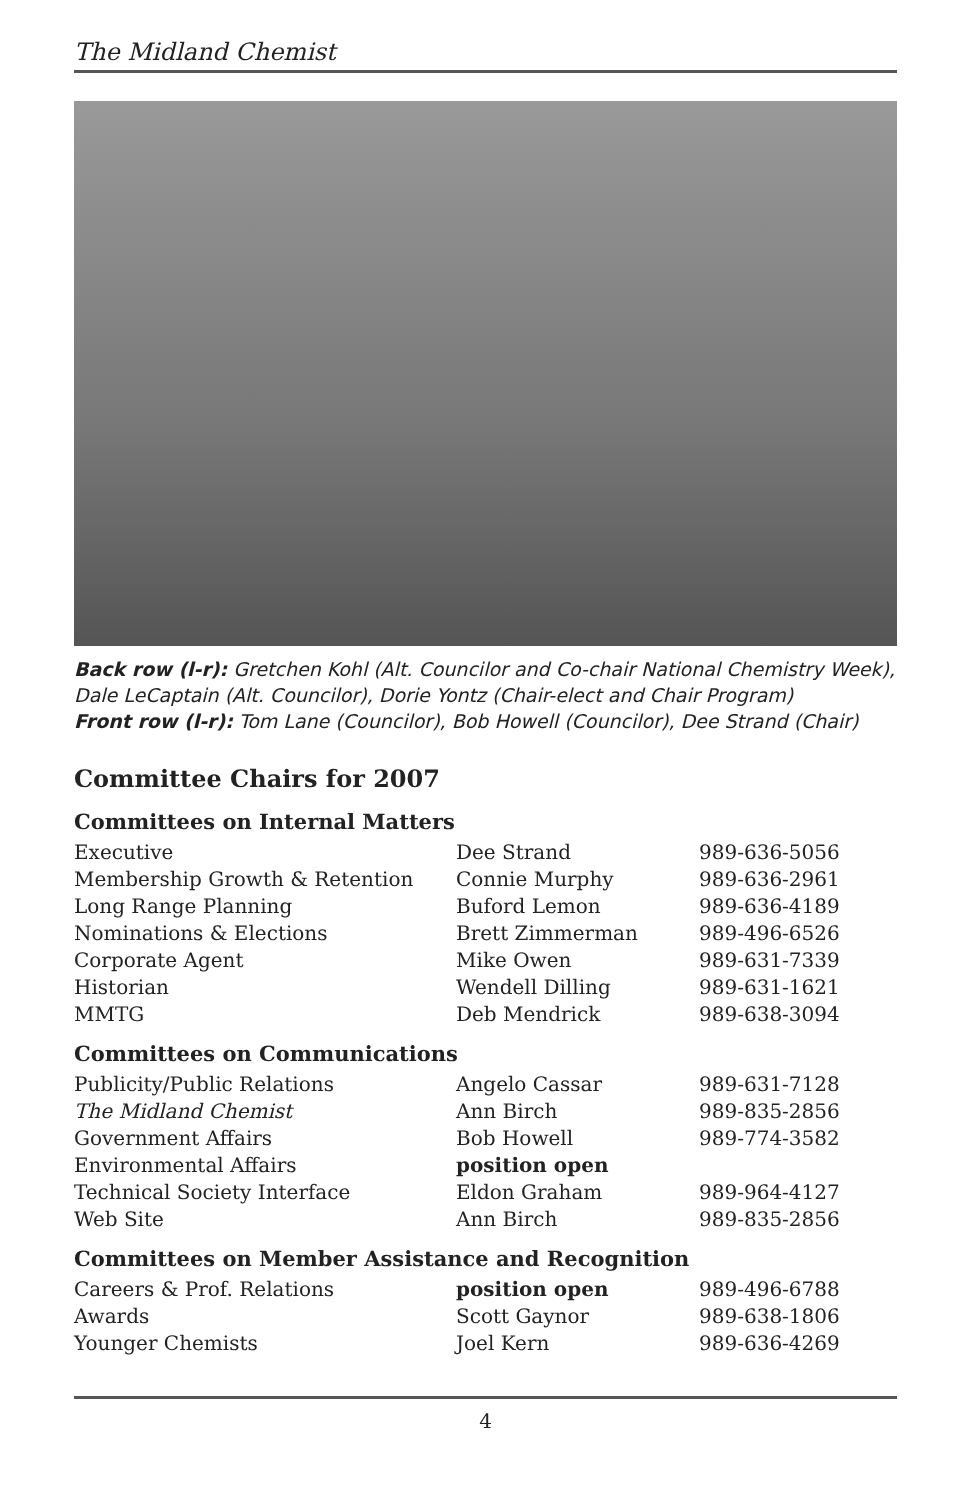The Midland Chemist
Back row (l-r): Gretchen Kohl (Alt. Councilor and Co-chair National Chemistry Week), Dale LeCaptain (Alt. Councilor), Dorie Yontz (Chair-elect and Chair Program)
Front row (l-r): Tom Lane (Councilor), Bob Howell (Councilor), Dee Strand (Chair)
Committee Chairs for 2007
Committees on Internal Matters
| Executive | Dee Strand | 989-636-5056 |
| Membership Growth & Retention | Connie Murphy | 989-636-2961 |
| Long Range Planning | Buford Lemon | 989-636-4189 |
| Nominations & Elections | Brett Zimmerman | 989-496-6526 |
| Corporate Agent | Mike Owen | 989-631-7339 |
| Historian | Wendell Dilling | 989-631-1621 |
| MMTG | Deb Mendrick | 989-638-3094 |
Committees on Communications
| Publicity/Public Relations | Angelo Cassar | 989-631-7128 |
| The Midland Chemist | Ann Birch | 989-835-2856 |
| Government Affairs | Bob Howell | 989-774-3582 |
| Environmental Affairs | position open | |
| Technical Society Interface | Eldon Graham | 989-964-4127 |
| Web Site | Ann Birch | 989-835-2856 |
Committees on Member Assistance and Recognition
| Careers & Prof. Relations | position open | 989-496-6788 |
| Awards | Scott Gaynor | 989-638-1806 |
| Younger Chemists | Joel Kern | 989-636-4269 |
4